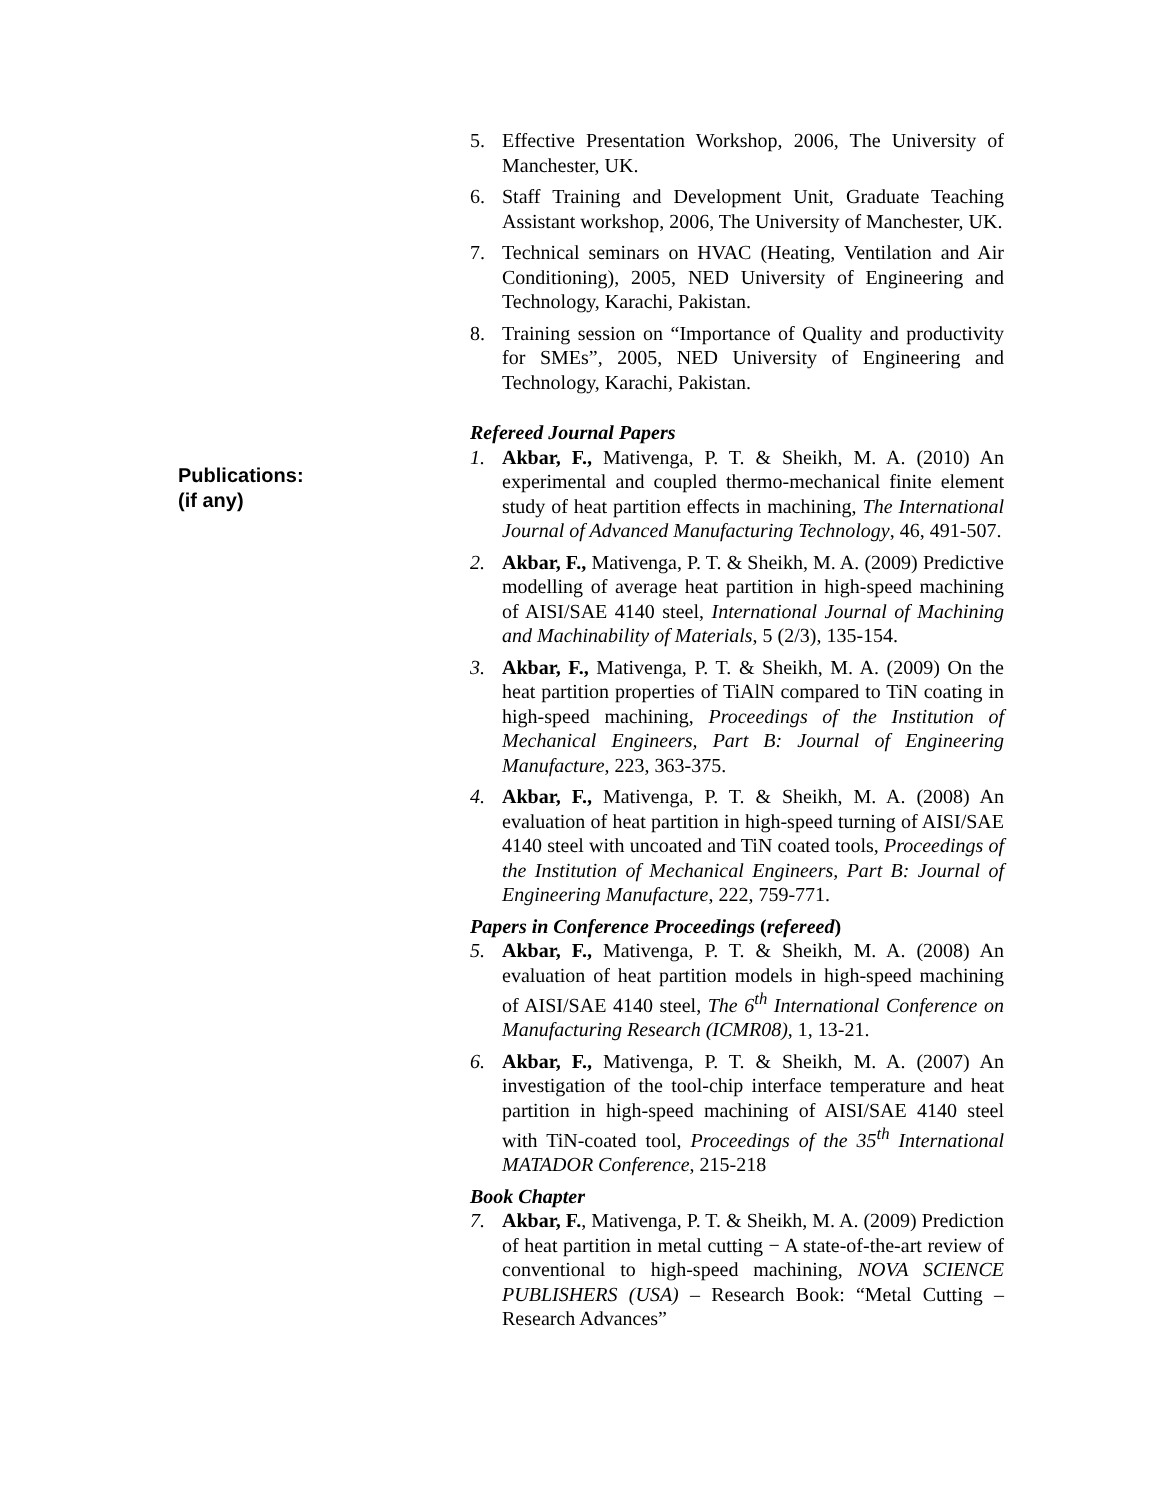Publications:
(if any)
5. Effective Presentation Workshop, 2006, The University of Manchester, UK.
6. Staff Training and Development Unit, Graduate Teaching Assistant workshop, 2006, The University of Manchester, UK.
7. Technical seminars on HVAC (Heating, Ventilation and Air Conditioning), 2005, NED University of Engineering and Technology, Karachi, Pakistan.
8. Training session on “Importance of Quality and productivity for SMEs”, 2005, NED University of Engineering and Technology, Karachi, Pakistan.
Refereed Journal Papers
1. Akbar, F., Mativenga, P. T. & Sheikh, M. A. (2010) An experimental and coupled thermo-mechanical finite element study of heat partition effects in machining, The International Journal of Advanced Manufacturing Technology, 46, 491-507.
2. Akbar, F., Mativenga, P. T. & Sheikh, M. A. (2009) Predictive modelling of average heat partition in high-speed machining of AISI/SAE 4140 steel, International Journal of Machining and Machinability of Materials, 5 (2/3), 135-154.
3. Akbar, F., Mativenga, P. T. & Sheikh, M. A. (2009) On the heat partition properties of TiAlN compared to TiN coating in high-speed machining, Proceedings of the Institution of Mechanical Engineers, Part B: Journal of Engineering Manufacture, 223, 363-375.
4. Akbar, F., Mativenga, P. T. & Sheikh, M. A. (2008) An evaluation of heat partition in high-speed turning of AISI/SAE 4140 steel with uncoated and TiN coated tools, Proceedings of the Institution of Mechanical Engineers, Part B: Journal of Engineering Manufacture, 222, 759-771.
Papers in Conference Proceedings (refereed)
5. Akbar, F., Mativenga, P. T. & Sheikh, M. A. (2008) An evaluation of heat partition models in high-speed machining of AISI/SAE 4140 steel, The 6<sup>th</sup> International Conference on Manufacturing Research (ICMR08), 1, 13-21.
6. Akbar, F., Mativenga, P. T. & Sheikh, M. A. (2007) An investigation of the tool-chip interface temperature and heat partition in high-speed machining of AISI/SAE 4140 steel with TiN-coated tool, Proceedings of the 35<sup>th</sup> International MATADOR Conference, 215-218
Book Chapter
7. Akbar, F., Mativenga, P. T. & Sheikh, M. A. (2009) Prediction of heat partition in metal cutting − A state-of-the-art review of conventional to high-speed machining, NOVA SCIENCE PUBLISHERS (USA) – Research Book: “Metal Cutting – Research Advances”